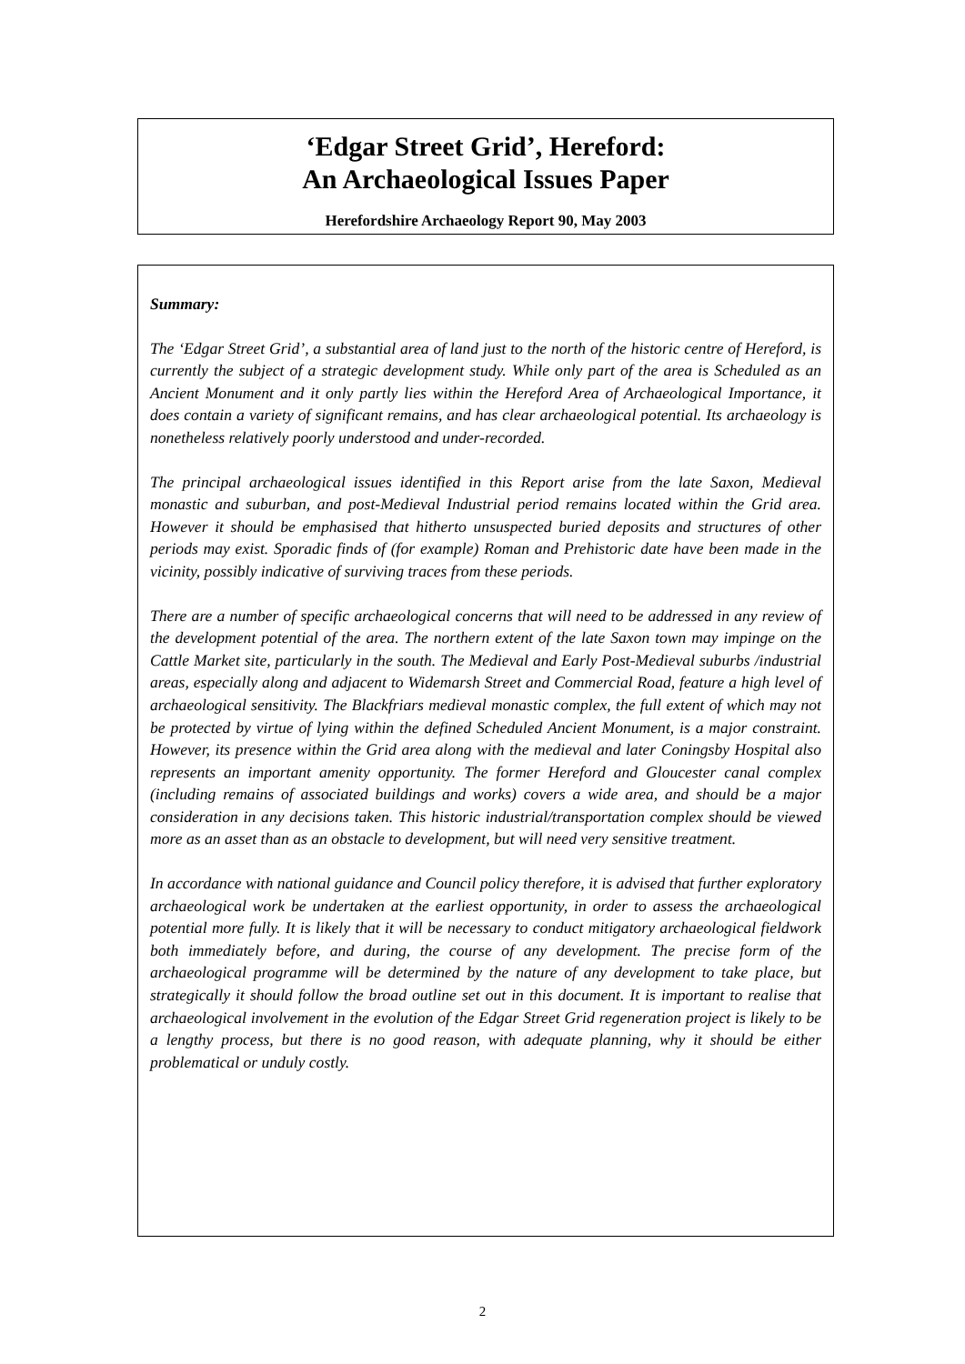‘Edgar Street Grid’, Hereford:
An Archaeological Issues Paper
Herefordshire Archaeology Report 90, May 2003
Summary:
The ‘Edgar Street Grid’, a substantial area of land just to the north of the historic centre of Hereford, is currently the subject of a strategic development study. While only part of the area is Scheduled as an Ancient Monument and it only partly lies within the Hereford Area of Archaeological Importance, it does contain a variety of significant remains, and has clear archaeological potential. Its archaeology is nonetheless relatively poorly understood and under-recorded.
The principal archaeological issues identified in this Report arise from the late Saxon, Medieval monastic and suburban, and post-Medieval Industrial period remains located within the Grid area. However it should be emphasised that hitherto unsuspected buried deposits and structures of other periods may exist. Sporadic finds of (for example) Roman and Prehistoric date have been made in the vicinity, possibly indicative of surviving traces from these periods.
There are a number of specific archaeological concerns that will need to be addressed in any review of the development potential of the area. The northern extent of the late Saxon town may impinge on the Cattle Market site, particularly in the south. The Medieval and Early Post-Medieval suburbs /industrial areas, especially along and adjacent to Widemarsh Street and Commercial Road, feature a high level of archaeological sensitivity. The Blackfriars medieval monastic complex, the full extent of which may not be protected by virtue of lying within the defined Scheduled Ancient Monument, is a major constraint. However, its presence within the Grid area along with the medieval and later Coningsby Hospital also represents an important amenity opportunity. The former Hereford and Gloucester canal complex (including remains of associated buildings and works) covers a wide area, and should be a major consideration in any decisions taken. This historic industrial/transportation complex should be viewed more as an asset than as an obstacle to development, but will need very sensitive treatment.
In accordance with national guidance and Council policy therefore, it is advised that further exploratory archaeological work be undertaken at the earliest opportunity, in order to assess the archaeological potential more fully. It is likely that it will be necessary to conduct mitigatory archaeological fieldwork both immediately before, and during, the course of any development. The precise form of the archaeological programme will be determined by the nature of any development to take place, but strategically it should follow the broad outline set out in this document. It is important to realise that archaeological involvement in the evolution of the Edgar Street Grid regeneration project is likely to be a lengthy process, but there is no good reason, with adequate planning, why it should be either problematical or unduly costly.
2